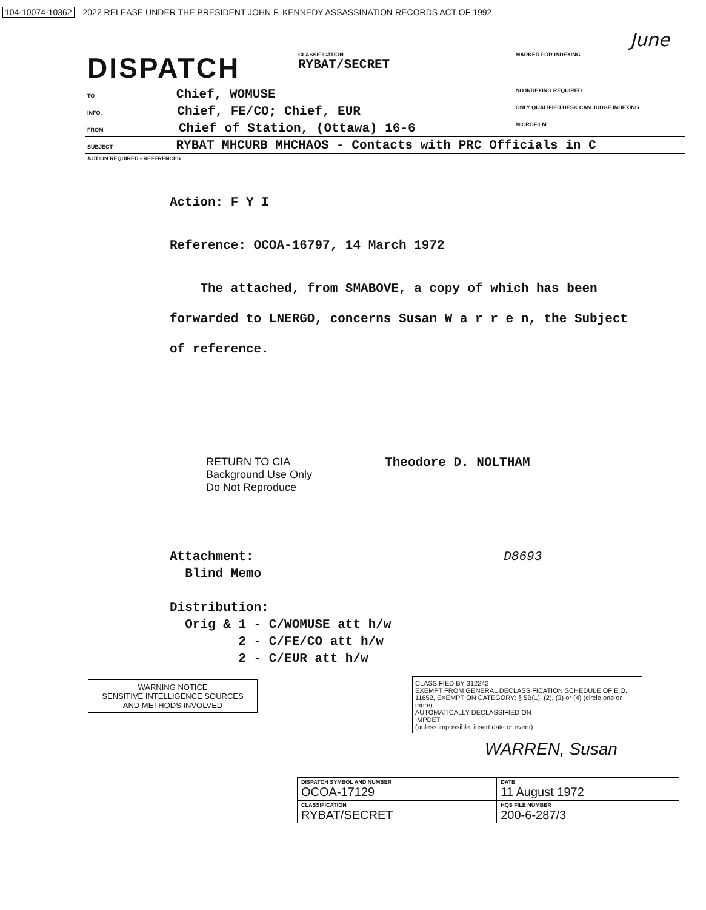104-10074-10362 2022 RELEASE UNDER THE PRESIDENT JOHN F. KENNEDY ASSASSINATION RECORDS ACT OF 1992
June
| DISPATCH | CLASSIFICATION RYBAT/SECRET | | MARKED FOR INDEXING |
| TO Chief, WOMUSE | | | NO INDEXING REQUIRED |
| INFO. Chief, FE/CO; Chief, EUR | | | ONLY QUALIFIED DESK CAN JUDGE INDEXING |
| FROM Chief of Station, (Ottawa) 16-6 | | | MICROFILM |
| SUBJECT RYBAT MHCURB MHCHAOS - Contacts with PRC Officials in C | | | |
| ACTION REQUIRED - REFERENCES | | | |
Action: F Y I
Reference: OCOA-16797, 14 March 1972
The attached, from SMABOVE, a copy of which has been forwarded to LNERGO, concerns Susan W a r r e n, the Subject of reference.
RETURN TO CIA
Background Use Only
Do Not Reproduce
Theodore D. NOLTHAM
Attachment: D8693
Blind Memo
Distribution:
Orig & 1 - C/WOMUSE att h/w
2 - C/FE/CO att h/w
2 - C/EUR att h/w
WARNING NOTICE
SENSITIVE INTELLIGENCE SOURCES
AND METHODS INVOLVED
CLASSIFIED BY 312242
EXEMPT FROM GENERAL DECLASSIFICATION SCHEDULE OF E.O. 11652, EXEMPTION CATEGORY: § 5B(1), (2), (3) or (4) (circle one or more)
AUTOMATICALLY DECLASSIFIED ON
IMPDET
(unless impossible, insert date or event)
WARREN, Susan
| DISPATCH SYMBOL AND NUMBER OCOA-17129 | DATE 11 August 1972 |
| CLASSIFICATION RYBAT/SECRET | HQS FILE NUMBER 200-6-287/3 |